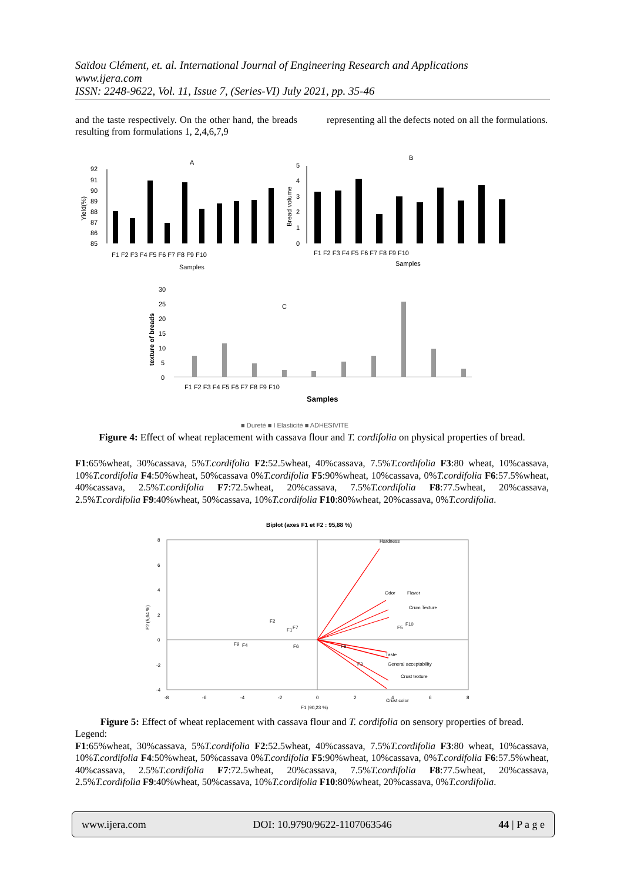Saïdou Clément, et. al. International Journal of Engineering Research and Applications
www.ijera.com
ISSN: 2248-9622, Vol. 11, Issue 7, (Series-VI) July 2021, pp. 35-46
and the taste respectively. On the other hand, the breads resulting from formulations 1, 2,4,6,7,9
representing all the defects noted on all the formulations.
A
B
C
92
91
90
89
88
87
86
85
Yield(%)
F1 F2 F3 F4 F5 F6 F7 F8 F9 F10
Samples
5
4
3
2
1
0
Bread volume
F1 F2 F3 F4 F5 F6 F7 F8 F9 F10
Samples
30
25
20
15
10
5
0
texture of breads
F1 F2 F3 F4 F5 F6 F7 F8 F9 F10
Samples
■ Dureté ■ I Elasticité ■ ADHESIVITE
Figure 4: Effect of wheat replacement with cassava flour and T. cordifolia on physical properties of bread.
F1:65%wheat, 30%cassava, 5%T.cordifolia F2:52.5wheat, 40%cassava, 7.5%T.cordifolia F3:80 wheat, 10%cassava, 10%T.cordifolia F4:50%wheat, 50%cassava 0%T.cordifolia F5:90%wheat, 10%cassava, 0%T.cordifolia F6:57.5%wheat, 40%cassava, 2.5%T.cordifolia F7:72.5wheat, 20%cassava, 7.5%T.cordifolia F8:77.5wheat, 20%cassava, 2.5%T.cordifolia F9:40%wheat, 50%cassava, 10%T.cordifolia F10:80%wheat, 20%cassava, 0%T.cordifolia.
Biplot (axes F1 et F2 : 95,88 %)
Hardness
Odor
Flavor
Crum Texture
Taste
General acceptability
Crust texture
Crust color
F2
F1
F7
F9
F4
F6
F5
F10
F8
F3
8
6
4
2
0
-2
-4
F2 (5,64 %)
-8
-6
-4
-2
0
2
4
6
8
F1 (90,23 %)
Figure 5: Effect of wheat replacement with cassava flour and T. cordifolia on sensory properties of bread.
Legend:
F1:65%wheat, 30%cassava, 5%T.cordifolia F2:52.5wheat, 40%cassava, 7.5%T.cordifolia F3:80 wheat, 10%cassava, 10%T.cordifolia F4:50%wheat, 50%cassava 0%T.cordifolia F5:90%wheat, 10%cassava, 0%T.cordifolia F6:57.5%wheat, 40%cassava, 2.5%T.cordifolia F7:72.5wheat, 20%cassava, 7.5%T.cordifolia F8:77.5wheat, 20%cassava, 2.5%T.cordifolia F9:40%wheat, 50%cassava, 10%T.cordifolia F10:80%wheat, 20%cassava, 0%T.cordifolia.
www.ijera.com DOI: 10.9790/9622-1107063546 44 | P a g e